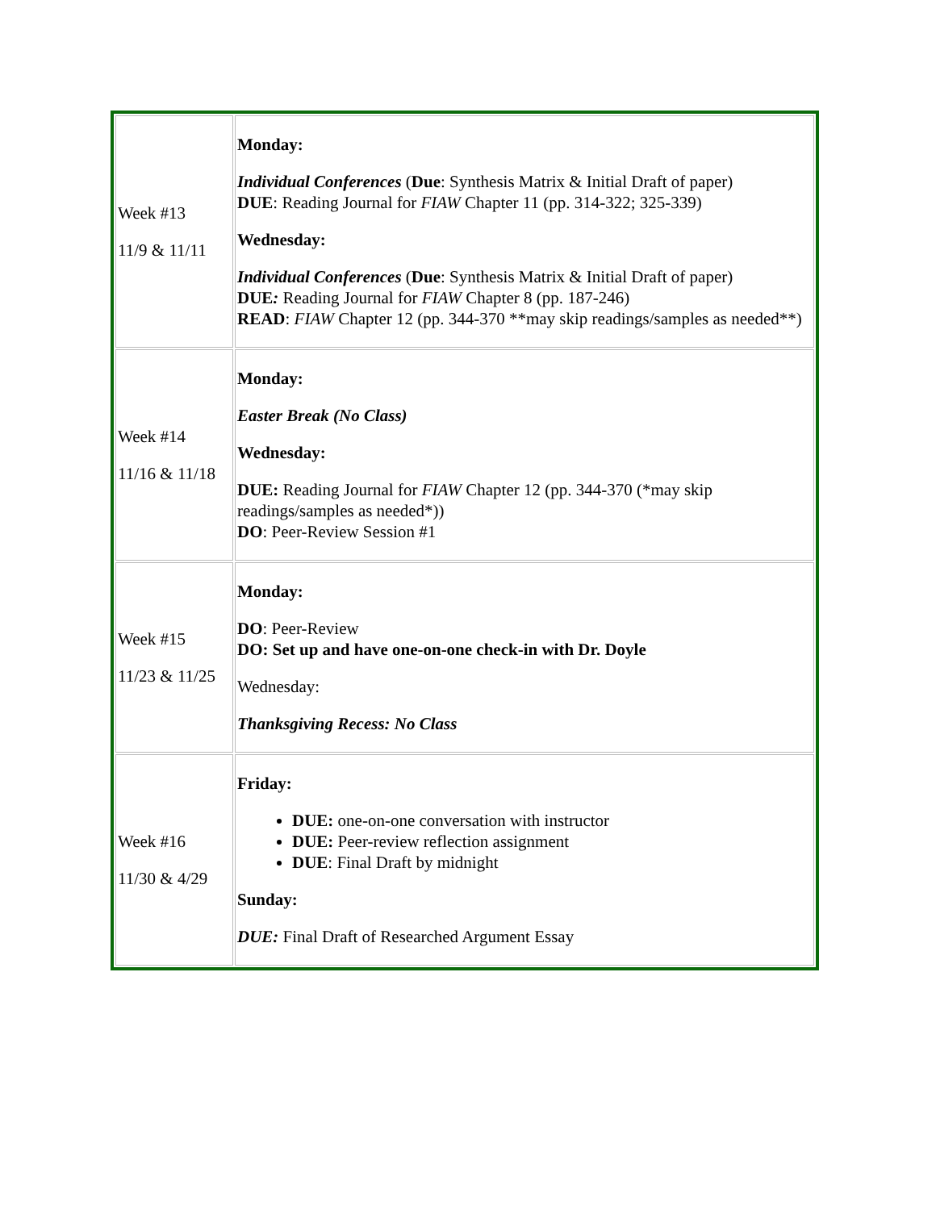| Week #13 11/9 & 11/11 | Monday: Individual Conferences ( Due : Synthesis Matrix & Initial Draft of paper) DUE : Reading Journal for FIAW Chapter 11 (pp. 314-322; 325-339) Wednesday: Individual Conferences ( Due : Synthesis Matrix & Initial Draft of paper) DUE : Reading Journal for FIAW Chapter 8 (pp. 187-246) READ : FIAW Chapter 12 (pp. 344-370 **may skip readings/samples as needed**) |
| Week #14 11/16 & 11/18 | Monday: Easter Break (No Class) Wednesday: DUE: Reading Journal for FIAW Chapter 12 (pp. 344-370 (*may skip readings/samples as needed*)) DO : Peer-Review Session #1 |
| Week #15 11/23 & 11/25 | Monday: DO : Peer-Review DO: Set up and have one-on-one check-in with Dr. Doyle Wednesday: Thanksgiving Recess: No Class |
| Week #16 11/30 & 4/29 | Friday: DUE: one-on-one conversation with instructor DUE: Peer-review reflection assignment DUE : Final Draft by midnight Sunday: DUE: Final Draft of Researched Argument Essay |